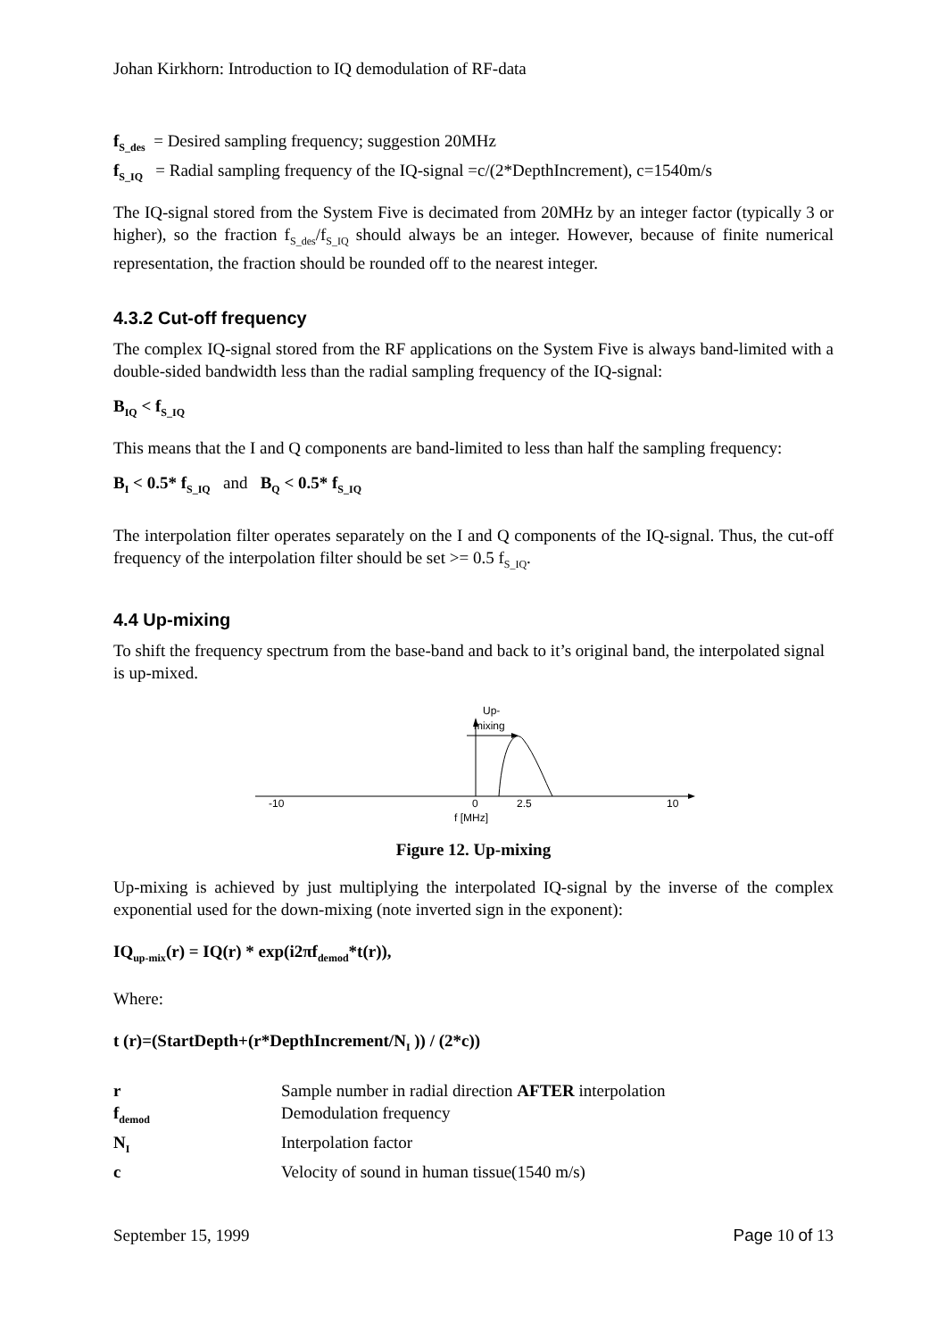Johan Kirkhorn: Introduction to IQ demodulation of RF-data
f<sub>S_des</sub> = Desired sampling frequency; suggestion 20MHz
f<sub>S_IQ</sub> = Radial sampling frequency of the IQ-signal =c/(2*DepthIncrement), c=1540m/s
The IQ-signal stored from the System Five is decimated from 20MHz by an integer factor (typically 3 or higher), so the fraction f<sub>S_des</sub>/f<sub>S_IQ</sub> should always be an integer. However, because of finite numerical representation, the fraction should be rounded off to the nearest integer.
4.3.2 Cut-off frequency
The complex IQ-signal stored from the RF applications on the System Five is always band-limited with a double-sided bandwidth less than the radial sampling frequency of the IQ-signal:
B<sub>IQ</sub> < f<sub>S_IQ</sub>
This means that the I and Q components are band-limited to less than half the sampling frequency:
B<sub>I</sub> < 0.5* f<sub>S_IQ</sub> and B<sub>Q</sub> < 0.5* f<sub>S_IQ</sub>
The interpolation filter operates separately on the I and Q components of the IQ-signal. Thus, the cut-off frequency of the interpolation filter should be set >= 0.5 f<sub>S_IQ</sub>.
4.4 Up-mixing
To shift the frequency spectrum from the base-band and back to it’s original band, the interpolated signal is up-mixed.
Up-
mixing
-10
0
2.5
10
f [MHz]
Figure 12. Up-mixing
Up-mixing is achieved by just multiplying the interpolated IQ-signal by the inverse of the complex exponential used for the down-mixing (note inverted sign in the exponent):
IQ<sub>up-mix</sub>(r) = IQ(r) * exp(i2πf<sub>demod</sub>*t(r)),
Where:
t (r)=(StartDepth+(r*DepthIncrement/N<sub>I</sub> )) / (2*c))
r Sample number in radial direction AFTER interpolation
f<sub>demod</sub> Demodulation frequency
N<sub>I</sub> Interpolation factor
c Velocity of sound in human tissue(1540 m/s)
September 15, 1999 Page 10 of 13